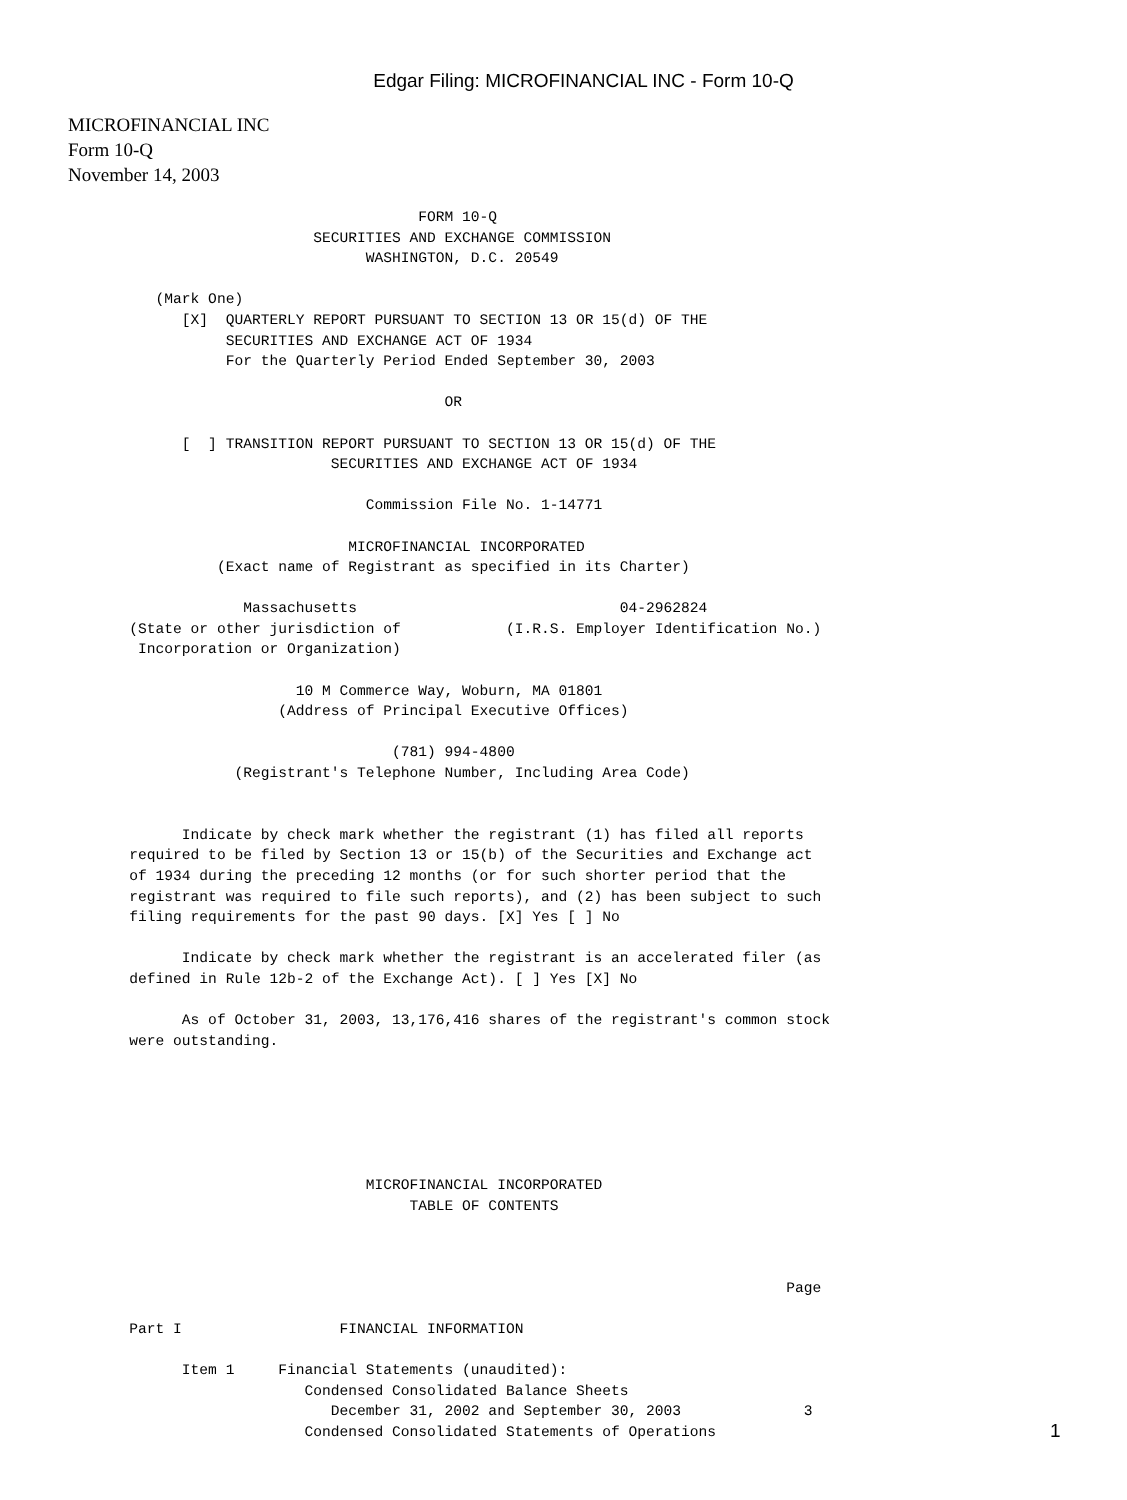Edgar Filing: MICROFINANCIAL INC - Form 10-Q
MICROFINANCIAL INC
Form 10-Q
November 14, 2003
                                        FORM 10-Q
                            SECURITIES AND EXCHANGE COMMISSION
                                  WASHINGTON, D.C. 20549

          (Mark One)
             [X]  QUARTERLY REPORT PURSUANT TO SECTION 13 OR 15(d) OF THE
                  SECURITIES AND EXCHANGE ACT OF 1934
                  For the Quarterly Period Ended September 30, 2003

                                           OR

             [  ] TRANSITION REPORT PURSUANT TO SECTION 13 OR 15(d) OF THE
                              SECURITIES AND EXCHANGE ACT OF 1934

                                  Commission File No. 1-14771

                                MICROFINANCIAL INCORPORATED
                 (Exact name of Registrant as specified in its Charter)

                    Massachusetts                              04-2962824
       (State or other jurisdiction of            (I.R.S. Employer Identification No.)
        Incorporation or Organization)

                          10 M Commerce Way, Woburn, MA 01801
                        (Address of Principal Executive Offices)

                                     (781) 994-4800
                   (Registrant's Telephone Number, Including Area Code)


             Indicate by check mark whether the registrant (1) has filed all reports
       required to be filed by Section 13 or 15(b) of the Securities and Exchange act
       of 1934 during the preceding 12 months (or for such shorter period that the
       registrant was required to file such reports), and (2) has been subject to such
       filing requirements for the past 90 days. [X] Yes [ ] No

             Indicate by check mark whether the registrant is an accelerated filer (as
       defined in Rule 12b-2 of the Exchange Act). [ ] Yes [X] No

             As of October 31, 2003, 13,176,416 shares of the registrant's common stock
       were outstanding.






                                  MICROFINANCIAL INCORPORATED
                                       TABLE OF CONTENTS



                                                                                  Page

       Part I                  FINANCIAL INFORMATION

             Item 1     Financial Statements (unaudited):
                           Condensed Consolidated Balance Sheets
                              December 31, 2002 and September 30, 2003              3
                           Condensed Consolidated Statements of Operations
1